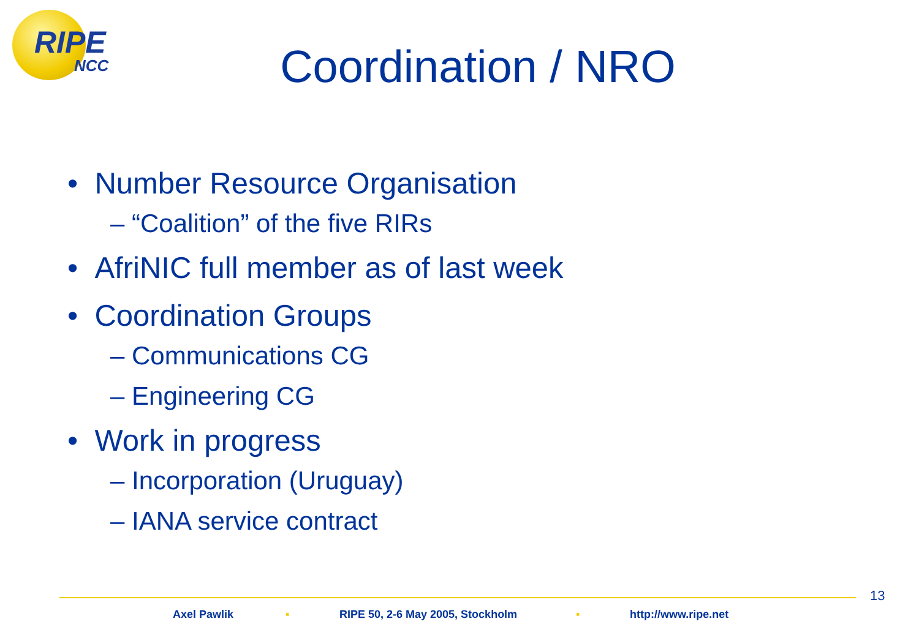RIPE
NCC
Coordination / NRO
• Number Resource Organisation
– “Coalition” of the five RIRs
• AfriNIC full member as of last week
• Coordination Groups
– Communications CG
– Engineering CG
• Work in progress
– Incorporation (Uruguay)
– IANA service contract
13
Axel Pawlik ▪ RIPE 50, 2-6 May 2005, Stockholm ▪ http://www.ripe.net